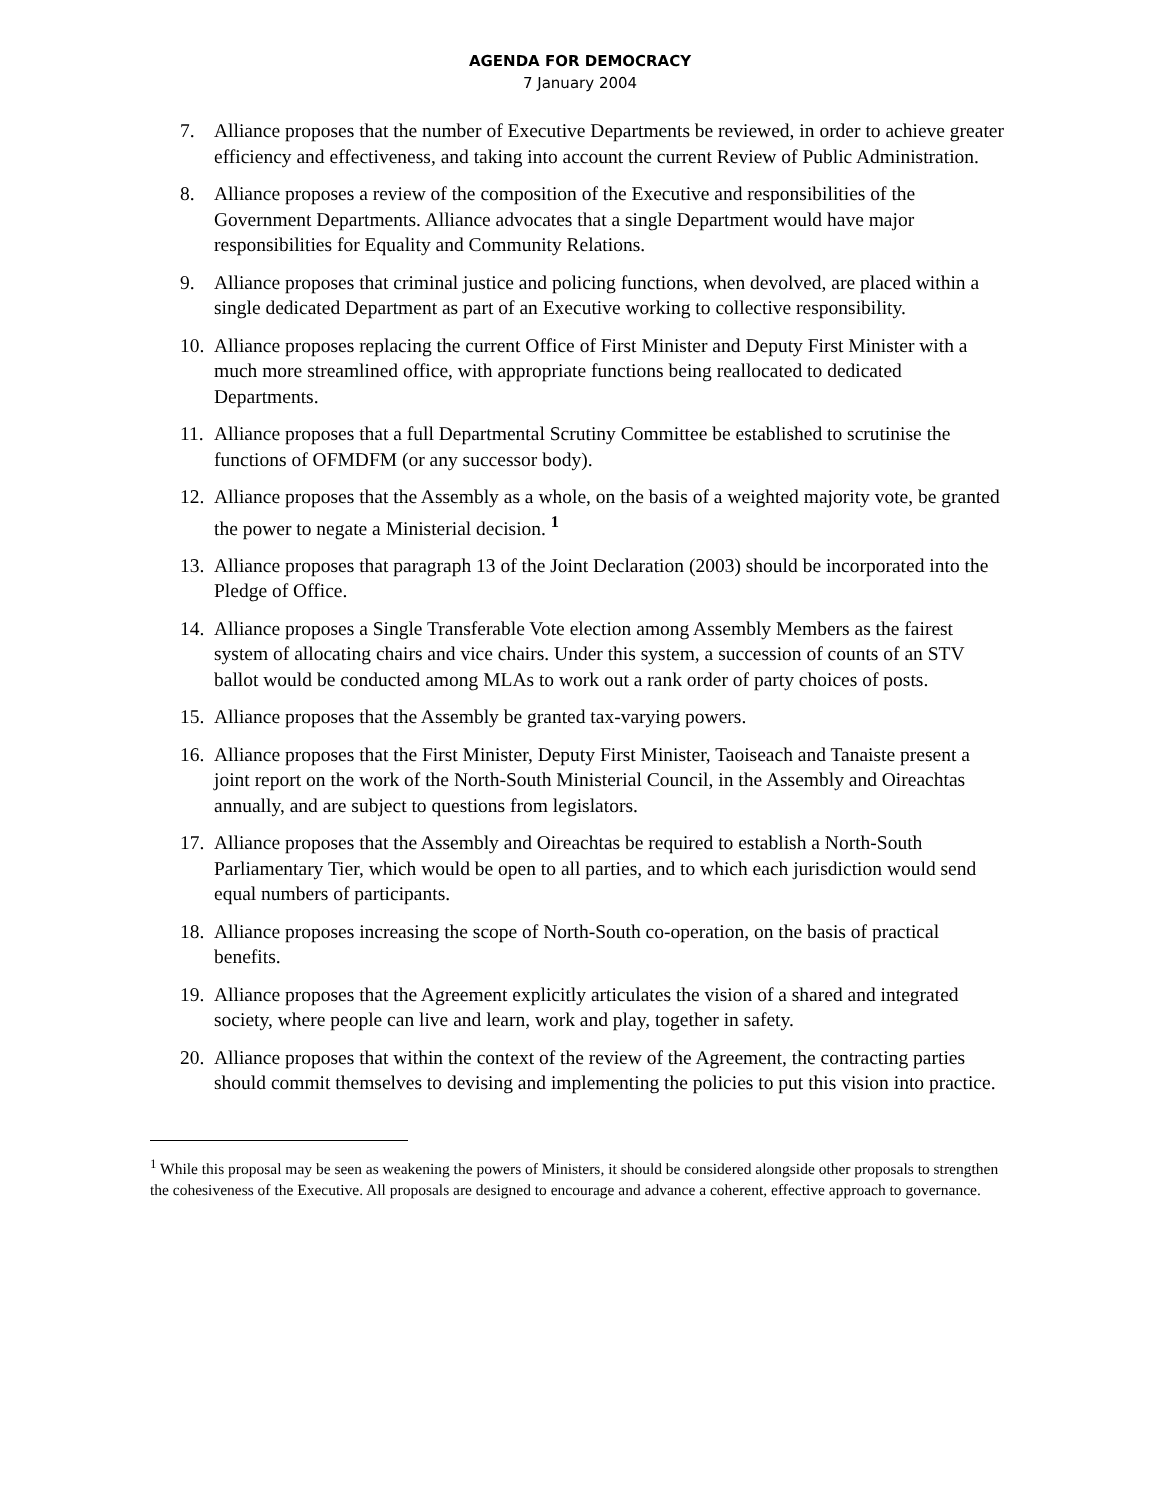AGENDA FOR DEMOCRACY
7 January 2004
7. Alliance proposes that the number of Executive Departments be reviewed, in order to achieve greater efficiency and effectiveness, and taking into account the current Review of Public Administration.
8. Alliance proposes a review of the composition of the Executive and responsibilities of the Government Departments. Alliance advocates that a single Department would have major responsibilities for Equality and Community Relations.
9. Alliance proposes that criminal justice and policing functions, when devolved, are placed within a single dedicated Department as part of an Executive working to collective responsibility.
10. Alliance proposes replacing the current Office of First Minister and Deputy First Minister with a much more streamlined office, with appropriate functions being reallocated to dedicated Departments.
11. Alliance proposes that a full Departmental Scrutiny Committee be established to scrutinise the functions of OFMDFM (or any successor body).
12. Alliance proposes that the Assembly as a whole, on the basis of a weighted majority vote, be granted the power to negate a Ministerial decision. <sup>1</sup>
13. Alliance proposes that paragraph 13 of the Joint Declaration (2003) should be incorporated into the Pledge of Office.
14. Alliance proposes a Single Transferable Vote election among Assembly Members as the fairest system of allocating chairs and vice chairs. Under this system, a succession of counts of an STV ballot would be conducted among MLAs to work out a rank order of party choices of posts.
15. Alliance proposes that the Assembly be granted tax-varying powers.
16. Alliance proposes that the First Minister, Deputy First Minister, Taoiseach and Tanaiste present a joint report on the work of the North-South Ministerial Council, in the Assembly and Oireachtas annually, and are subject to questions from legislators.
17. Alliance proposes that the Assembly and Oireachtas be required to establish a North-South Parliamentary Tier, which would be open to all parties, and to which each jurisdiction would send equal numbers of participants.
18. Alliance proposes increasing the scope of North-South co-operation, on the basis of practical benefits.
19. Alliance proposes that the Agreement explicitly articulates the vision of a shared and integrated society, where people can live and learn, work and play, together in safety.
20. Alliance proposes that within the context of the review of the Agreement, the contracting parties should commit themselves to devising and implementing the policies to put this vision into practice.
<sup>1</sup> While this proposal may be seen as weakening the powers of Ministers, it should be considered alongside other proposals to strengthen the cohesiveness of the Executive. All proposals are designed to encourage and advance a coherent, effective approach to governance.